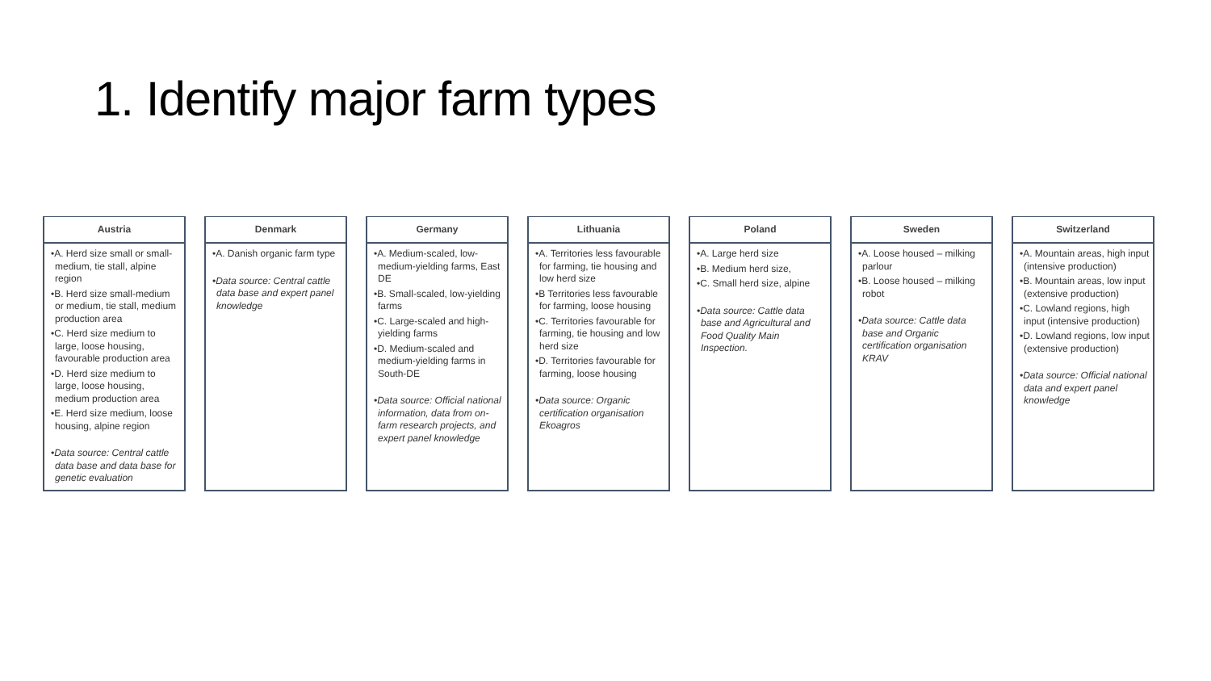1. Identify major farm types
Austria
•A. Herd size small or small-medium, tie stall, alpine region
•B. Herd size small-medium or medium, tie stall, medium production area
•C. Herd size medium to large, loose housing, favourable production area
•D. Herd size medium to large, loose housing, medium production area
•E. Herd size medium, loose housing, alpine region
•Data source: Central cattle data base and data base for genetic evaluation
Denmark
•A. Danish organic farm type
•Data source: Central cattle data base and expert panel knowledge
Germany
•A. Medium-scaled, low-medium-yielding farms, East DE
•B. Small-scaled, low-yielding farms
•C. Large-scaled and high-yielding farms
•D. Medium-scaled and medium-yielding farms in South-DE
•Data source: Official national information, data from on-farm research projects, and expert panel knowledge
Lithuania
•A. Territories less favourable for farming, tie housing and low herd size
•B Territories less favourable for farming, loose housing
•C. Territories favourable for farming, tie housing and low herd size
•D. Territories favourable for farming, loose housing
•Data source: Organic certification organisation Ekoagros
Poland
•A. Large herd size
•B. Medium herd size,
•C. Small herd size, alpine
•Data source: Cattle data base and Agricultural and Food Quality Main Inspection.
Sweden
•A. Loose housed – milking parlour
•B. Loose housed – milking robot
•Data source: Cattle data base and Organic certification organisation KRAV
Switzerland
•A. Mountain areas, high input (intensive production)
•B. Mountain areas, low input (extensive production)
•C. Lowland regions, high input (intensive production)
•D. Lowland regions, low input (extensive production)
•Data source: Official national data and expert panel knowledge